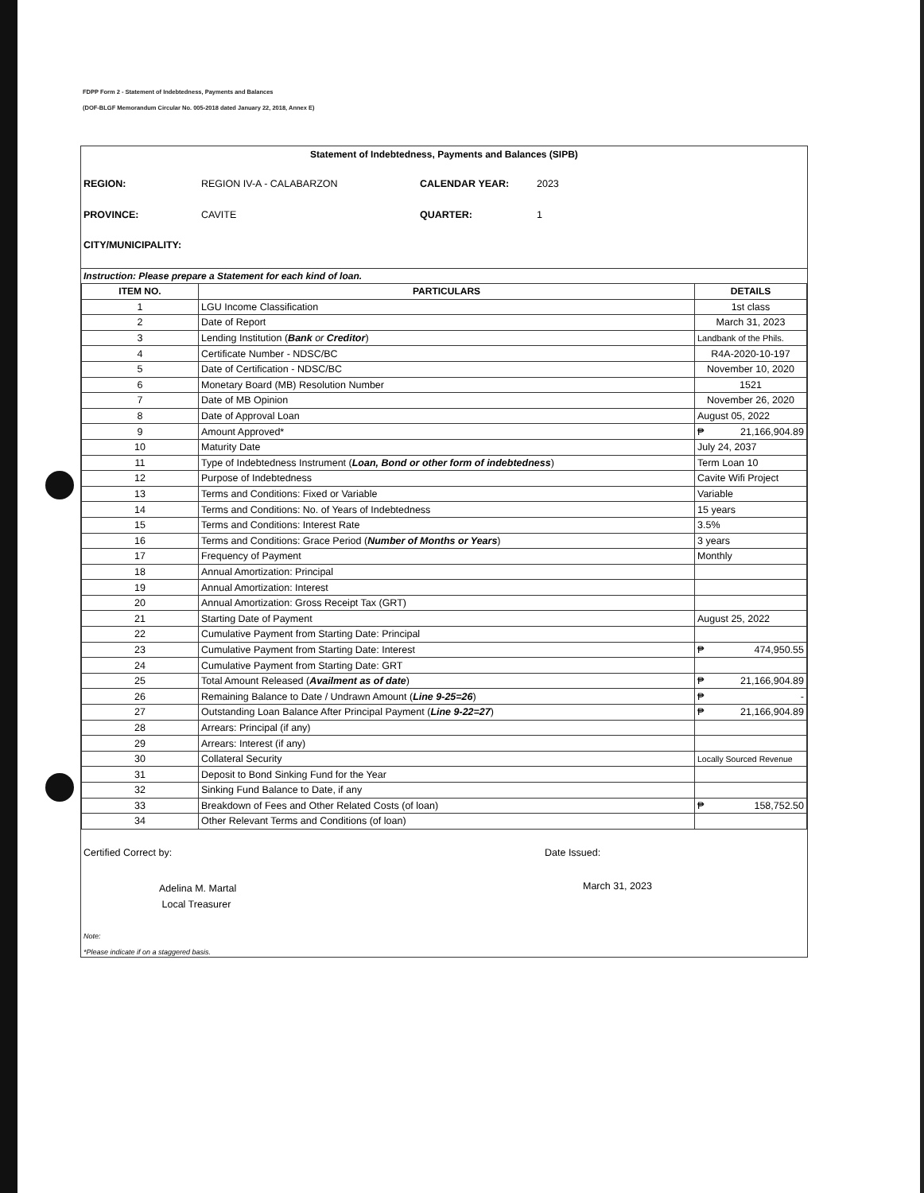FDPP Form 2 - Statement of Indebtedness, Payments and Balances
(DOF-BLGF Memorandum Circular No. 005-2018 dated January 22, 2018, Annex E)
Statement of Indebtedness, Payments and Balances (SIPB)
REGION: REGION IV-A - CALABARZON CALENDAR YEAR: 2023 PROVINCE: CAVITE QUARTER: 1 CITY/MUNICIPALITY:
Instruction: Please prepare a Statement for each kind of loan.
| ITEM NO. | PARTICULARS | DETAILS |
| --- | --- | --- |
| 1 | LGU Income Classification | 1st class |
| 2 | Date of Report | March 31, 2023 |
| 3 | Lending Institution ( Bank or Creditor ) | Landbank of the Phils. |
| 4 | Certificate Number - NDSC/BC | R4A-2020-10-197 |
| 5 | Date of Certification - NDSC/BC | November 10, 2020 |
| 6 | Monetary Board (MB) Resolution Number | 1521 |
| 7 | Date of MB Opinion | November 26, 2020 |
| 8 | Date of Approval Loan | August 05, 2022 |
| 9 | Amount Approved* | ₱ 21,166,904.89 |
| 10 | Maturity Date | July 24, 2037 |
| 11 | Type of Indebtedness Instrument ( Loan, Bond or other form of indebtedness ) | Term Loan 10 |
| 12 | Purpose of Indebtedness | Cavite Wifi Project |
| 13 | Terms and Conditions: Fixed or Variable | Variable |
| 14 | Terms and Conditions: No. of Years of Indebtedness | 15 years |
| 15 | Terms and Conditions: Interest Rate | 3.5% |
| 16 | Terms and Conditions: Grace Period ( Number of Months or Years ) | 3 years |
| 17 | Frequency of Payment | Monthly |
| 18 | Annual Amortization: Principal | |
| 19 | Annual Amortization: Interest | |
| 20 | Annual Amortization: Gross Receipt Tax (GRT) | |
| 21 | Starting Date of Payment | August 25, 2022 |
| 22 | Cumulative Payment from Starting Date: Principal | |
| 23 | Cumulative Payment from Starting Date: Interest | ₱ 474,950.55 |
| 24 | Cumulative Payment from Starting Date: GRT | |
| 25 | Total Amount Released ( Availment as of date ) | ₱ 21,166,904.89 |
| 26 | Remaining Balance to Date / Undrawn Amount ( Line 9-25=26 ) | ₱ - |
| 27 | Outstanding Loan Balance After Principal Payment ( Line 9-22=27 ) | ₱ 21,166,904.89 |
| 28 | Arrears: Principal (if any) | |
| 29 | Arrears: Interest (if any) | |
| 30 | Collateral Security | Locally Sourced Revenue |
| 31 | Deposit to Bond Sinking Fund for the Year | |
| 32 | Sinking Fund Balance to Date, if any | |
| 33 | Breakdown of Fees and Other Related Costs (of loan) | ₱ 158,752.50 |
| 34 | Other Relevant Terms and Conditions (of loan) | |
Certified Correct by:
Adelina M. Martal
Local Treasurer
Date Issued:
March 31, 2023
Note:
*Please indicate if on a staggered basis.